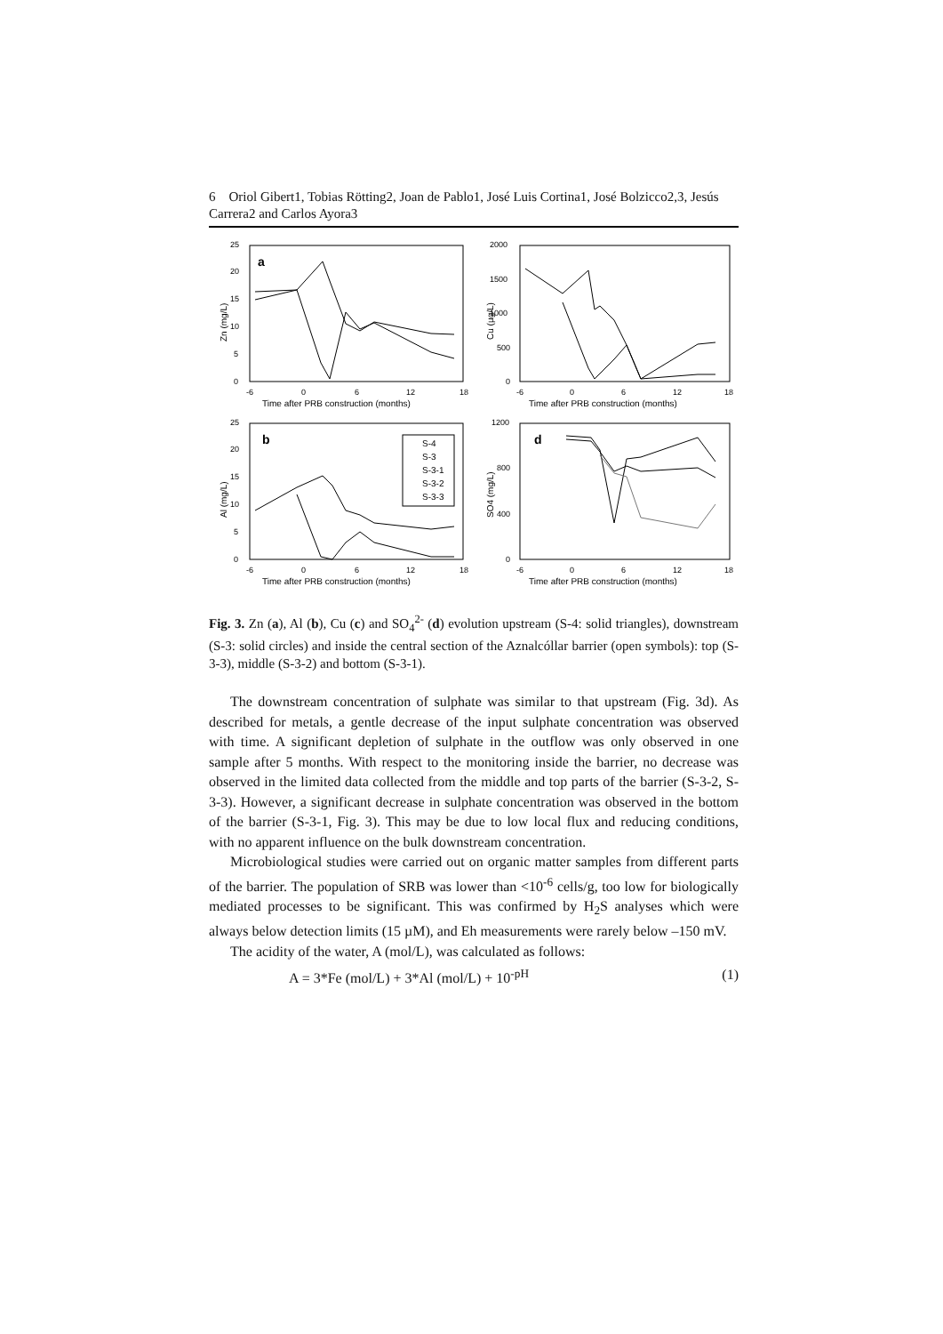6 Oriol Gibert1, Tobias Rötting2, Joan de Pablo1, José Luis Cortina1, José Bolzicco2,3, Jesús Carrera2 and Carlos Ayora3
a
0
5
10
15
20
25
-6
0
6
12
18
Time after PRB construction (months)
Zn (mg/L)
0
500
1000
1500
2000
-6
0
6
12
18
Time after PRB construction (months)
Cu (µg/L)
b
S-4
S-3
S-3-1
S-3-2
S-3-3
0
5
10
15
20
25
-6
0
6
12
18
Time after PRB construction (months)
Al (mg/L)
d
0
400
800
1200
-6
0
6
12
18
Time after PRB construction (months)
SO4 (mg/L)
Fig. 3. Zn (a), Al (b), Cu (c) and SO<sub>4</sub><sup>2-</sup> (d) evolution upstream (S-4: solid triangles), downstream (S-3: solid circles) and inside the central section of the Aznalcóllar barrier (open symbols): top (S-3-3), middle (S-3-2) and bottom (S-3-1).
The downstream concentration of sulphate was similar to that upstream (Fig. 3d). As described for metals, a gentle decrease of the input sulphate concentration was observed with time. A significant depletion of sulphate in the outflow was only observed in one sample after 5 months. With respect to the monitoring inside the barrier, no decrease was observed in the limited data collected from the middle and top parts of the barrier (S-3-2, S-3-3). However, a significant decrease in sulphate concentration was observed in the bottom of the barrier (S-3-1, Fig. 3). This may be due to low local flux and reducing conditions, with no apparent influence on the bulk downstream concentration.
Microbiological studies were carried out on organic matter samples from different parts of the barrier. The population of SRB was lower than <10<sup>-6</sup> cells/g, too low for biologically mediated processes to be significant. This was confirmed by H<sub>2</sub>S analyses which were always below detection limits (15 µM), and Eh measurements were rarely below –150 mV.
The acidity of the water, A (mol/L), was calculated as follows:
A = 3*Fe (mol/L) + 3*Al (mol/L) + 10<sup>-pH</sup> (1)